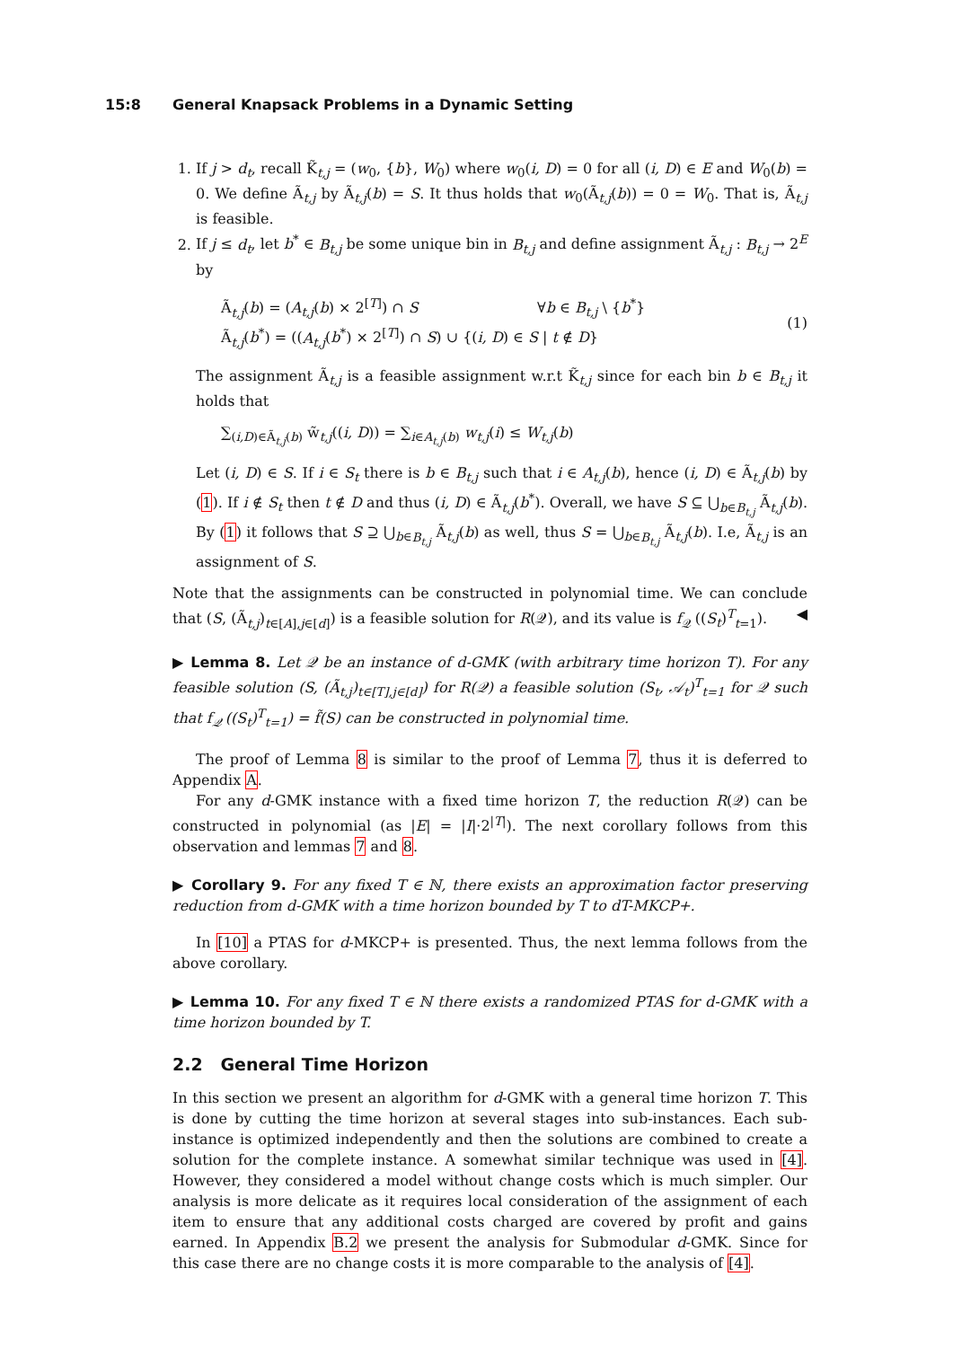15:8 General Knapsack Problems in a Dynamic Setting
1. If j > d<sub>t</sub>, recall K̃<sub>t,j</sub> = (w<sub>0</sub>, {b}, W<sub>0</sub>) where w<sub>0</sub>(i, D) = 0 for all (i, D) ∈ E and W<sub>0</sub>(b) = 0. We define Ã<sub>t,j</sub> by Ã<sub>t,j</sub>(b) = S. It thus holds that w<sub>0</sub>(Ã<sub>t,j</sub>(b)) = 0 = W<sub>0</sub>. That is, Ã<sub>t,j</sub> is feasible.
2. If j ≤ d<sub>t</sub>, let b<sup>*</sup> ∈ B<sub>t,j</sub> be some unique bin in B<sub>t,j</sub> and define assignment Ã<sub>t,j</sub> : B<sub>t,j</sub> → 2<sup>E</sup> by
Ã<sub>t,j</sub>(b) = (A<sub>t,j</sub>(b) × 2<sup>[T]</sup>) ∩ S ∀b ∈ B<sub>t,j</sub> \ {b<sup>*</sup>}
Ã<sub>t,j</sub>(b<sup>*</sup>) = ((A<sub>t,j</sub>(b<sup>*</sup>) × 2<sup>[T]</sup>) ∩ S) ∪ {(i, D) ∈ S | t ∉ D}
(1)
The assignment Ã<sub>t,j</sub> is a feasible assignment w.r.t K̃<sub>t,j</sub> since for each bin b ∈ B<sub>t,j</sub> it holds that
∑<sub>(i,D)∈Ã<sub>t,j</sub>(b)</sub> w̃<sub>t,j</sub>((i, D)) = ∑<sub>i∈A<sub>t,j</sub>(b)</sub> w<sub>t,j</sub>(i) ≤ W<sub>t,j</sub>(b)
Let (i, D) ∈ S. If i ∈ S<sub>t</sub> there is b ∈ B<sub>t,j</sub> such that i ∈ A<sub>t,j</sub>(b), hence (i, D) ∈ Ã<sub>t,j</sub>(b) by (1). If i ∉ S<sub>t</sub> then t ∉ D and thus (i, D) ∈ Ã<sub>t,j</sub>(b<sup>*</sup>). Overall, we have S ⊆ ⋃<sub>b∈B<sub>t,j</sub></sub> Ã<sub>t,j</sub>(b). By (1) it follows that S ⊇ ⋃<sub>b∈B<sub>t,j</sub></sub> Ã<sub>t,j</sub>(b) as well, thus S = ⋃<sub>b∈B<sub>t,j</sub></sub> Ã<sub>t,j</sub>(b). I.e, Ã<sub>t,j</sub> is an assignment of S.
Note that the assignments can be constructed in polynomial time. We can conclude that (S, (Ã<sub>t,j</sub>)<sub>t∈[A],j∈[d]</sub>) is a feasible solution for R(𝒬), and its value is f<sub>𝒬</sub> ((S<sub>t</sub>)<sup>T</sup><sub>t=1</sub>). ◀
▶ Lemma 8. Let 𝒬 be an instance of d-GMK (with arbitrary time horizon T). For any feasible solution (S, (Ã<sub>t,j</sub>)<sub>t∈[T],j∈[d]</sub>) for R(𝒬) a feasible solution (S<sub>t</sub>, 𝒜<sub>t</sub>)<sup>T</sup><sub>t=1</sub> for 𝒬 such that f<sub>𝒬</sub> ((S<sub>t</sub>)<sup>T</sup><sub>t=1</sub>) = f̃(S) can be constructed in polynomial time.
The proof of Lemma 8 is similar to the proof of Lemma 7, thus it is deferred to Appendix A.
For any d-GMK instance with a fixed time horizon T, the reduction R(𝒬) can be constructed in polynomial (as |E| = |I|·2<sup>|T|</sup>). The next corollary follows from this observation and lemmas 7 and 8.
▶ Corollary 9. For any fixed T ∈ ℕ, there exists an approximation factor preserving reduction from d-GMK with a time horizon bounded by T to dT-MKCP+.
In [10] a PTAS for d-MKCP+ is presented. Thus, the next lemma follows from the above corollary.
▶ Lemma 10. For any fixed T ∈ ℕ there exists a randomized PTAS for d-GMK with a time horizon bounded by T.
2.2 General Time Horizon
In this section we present an algorithm for d-GMK with a general time horizon T. This is done by cutting the time horizon at several stages into sub-instances. Each sub-instance is optimized independently and then the solutions are combined to create a solution for the complete instance. A somewhat similar technique was used in [4]. However, they considered a model without change costs which is much simpler. Our analysis is more delicate as it requires local consideration of the assignment of each item to ensure that any additional costs charged are covered by profit and gains earned. In Appendix B.2 we present the analysis for Submodular d-GMK. Since for this case there are no change costs it is more comparable to the analysis of [4].